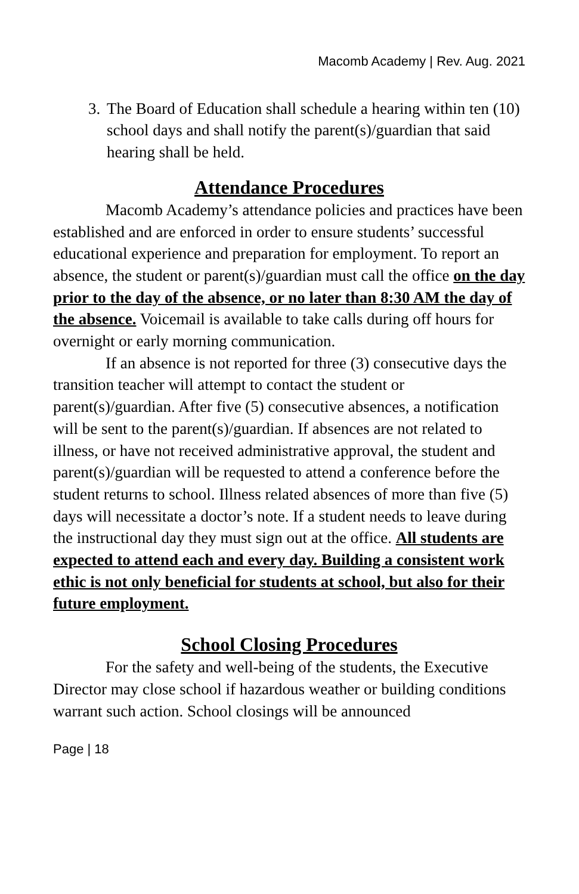Macomb Academy | Rev. Aug. 2021
3. The Board of Education shall schedule a hearing within ten (10) school days and shall notify the parent(s)/guardian that said hearing shall be held.
Attendance Procedures
Macomb Academy’s attendance policies and practices have been established and are enforced in order to ensure students’ successful educational experience and preparation for employment. To report an absence, the student or parent(s)/guardian must call the office on the day prior to the day of the absence, or no later than 8:30 AM the day of the absence. Voicemail is available to take calls during off hours for overnight or early morning communication.
If an absence is not reported for three (3) consecutive days the transition teacher will attempt to contact the student or parent(s)/guardian. After five (5) consecutive absences, a notification will be sent to the parent(s)/guardian. If absences are not related to illness, or have not received administrative approval, the student and parent(s)/guardian will be requested to attend a conference before the student returns to school. Illness related absences of more than five (5) days will necessitate a doctor’s note. If a student needs to leave during the instructional day they must sign out at the office. All students are expected to attend each and every day. Building a consistent work ethic is not only beneficial for students at school, but also for their future employment.
School Closing Procedures
For the safety and well-being of the students, the Executive Director may close school if hazardous weather or building conditions warrant such action. School closings will be announced
Page | 18